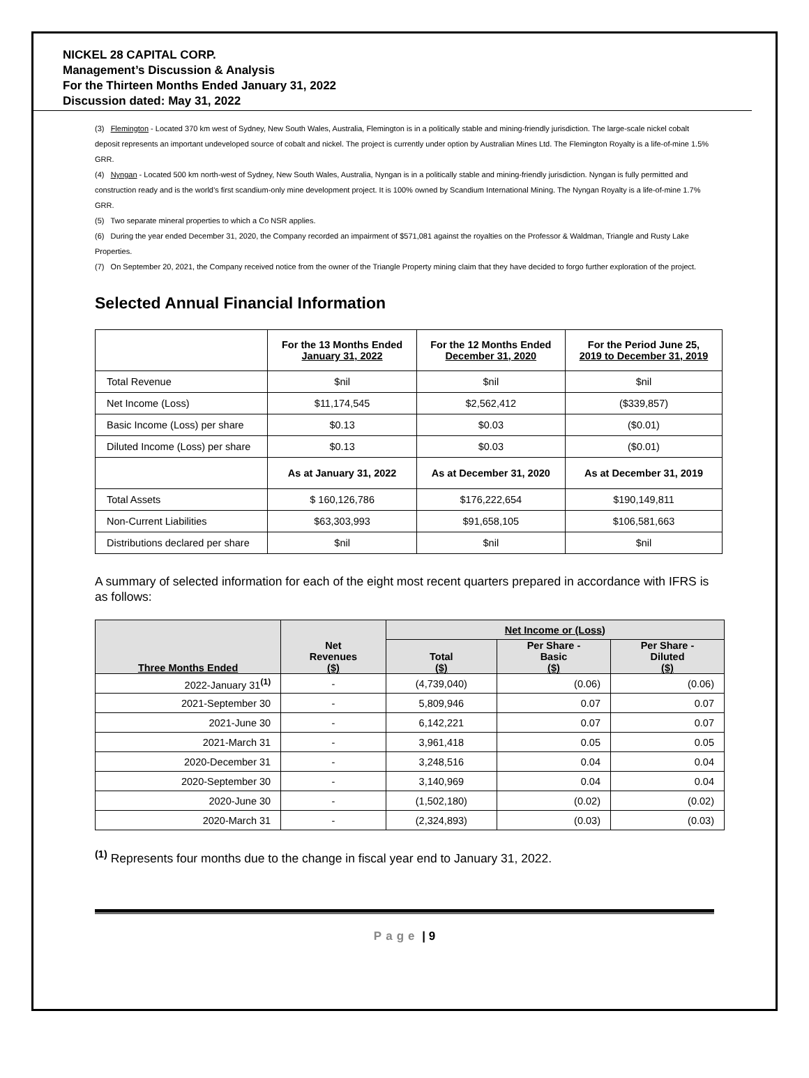NICKEL 28 CAPITAL CORP.
Management’s Discussion & Analysis
For the Thirteen Months Ended January 31, 2022
Discussion dated: May 31, 2022
(3) Flemington - Located 370 km west of Sydney, New South Wales, Australia, Flemington is in a politically stable and mining-friendly jurisdiction. The large-scale nickel cobalt deposit represents an important undeveloped source of cobalt and nickel. The project is currently under option by Australian Mines Ltd. The Flemington Royalty is a life-of-mine 1.5% GRR.
(4) Nyngan - Located 500 km north-west of Sydney, New South Wales, Australia, Nyngan is in a politically stable and mining-friendly jurisdiction. Nyngan is fully permitted and construction ready and is the world’s first scandium-only mine development project. It is 100% owned by Scandium International Mining. The Nyngan Royalty is a life-of-mine 1.7% GRR.
(5) Two separate mineral properties to which a Co NSR applies.
(6) During the year ended December 31, 2020, the Company recorded an impairment of $571,081 against the royalties on the Professor & Waldman, Triangle and Rusty Lake Properties.
(7) On September 20, 2021, the Company received notice from the owner of the Triangle Property mining claim that they have decided to forgo further exploration of the project.
Selected Annual Financial Information
| | For the 13 Months Ended January 31, 2022 | For the 12 Months Ended December 31, 2020 | For the Period June 25, 2019 to December 31, 2019 |
| --- | --- | --- | --- |
| Total Revenue | $nil | $nil | $nil |
| Net Income (Loss) | $11,174,545 | $2,562,412 | ($339,857) |
| Basic Income (Loss) per share | $0.13 | $0.03 | ($0.01) |
| Diluted Income (Loss) per share | $0.13 | $0.03 | ($0.01) |
| | As at January 31, 2022 | As at December 31, 2020 | As at December 31, 2019 |
| Total Assets | $ 160,126,786 | $176,222,654 | $190,149,811 |
| Non-Current Liabilities | $63,303,993 | $91,658,105 | $106,581,663 |
| Distributions declared per share | $nil | $nil | $nil |
A summary of selected information for each of the eight most recent quarters prepared in accordance with IFRS is as follows:
| Three Months Ended | Net Revenues ($) | Net Income or (Loss) | | |
| --- | --- | --- | --- | --- |
| | | Total ($) | Per Share - Basic ($) | Per Share - Diluted ($) |
| 2022-January 31<sup>(1)</sup> | - | (4,739,040) | (0.06) | (0.06) |
| 2021-September 30 | - | 5,809,946 | 0.07 | 0.07 |
| 2021-June 30 | - | 6,142,221 | 0.07 | 0.07 |
| 2021-March 31 | - | 3,961,418 | 0.05 | 0.05 |
| 2020-December 31 | - | 3,248,516 | 0.04 | 0.04 |
| 2020-September 30 | - | 3,140,969 | 0.04 | 0.04 |
| 2020-June 30 | - | (1,502,180) | (0.02) | (0.02) |
| 2020-March 31 | - | (2,324,893) | (0.03) | (0.03) |
<sup>(1)</sup> Represents four months due to the change in fiscal year end to January 31, 2022.
Page | 9